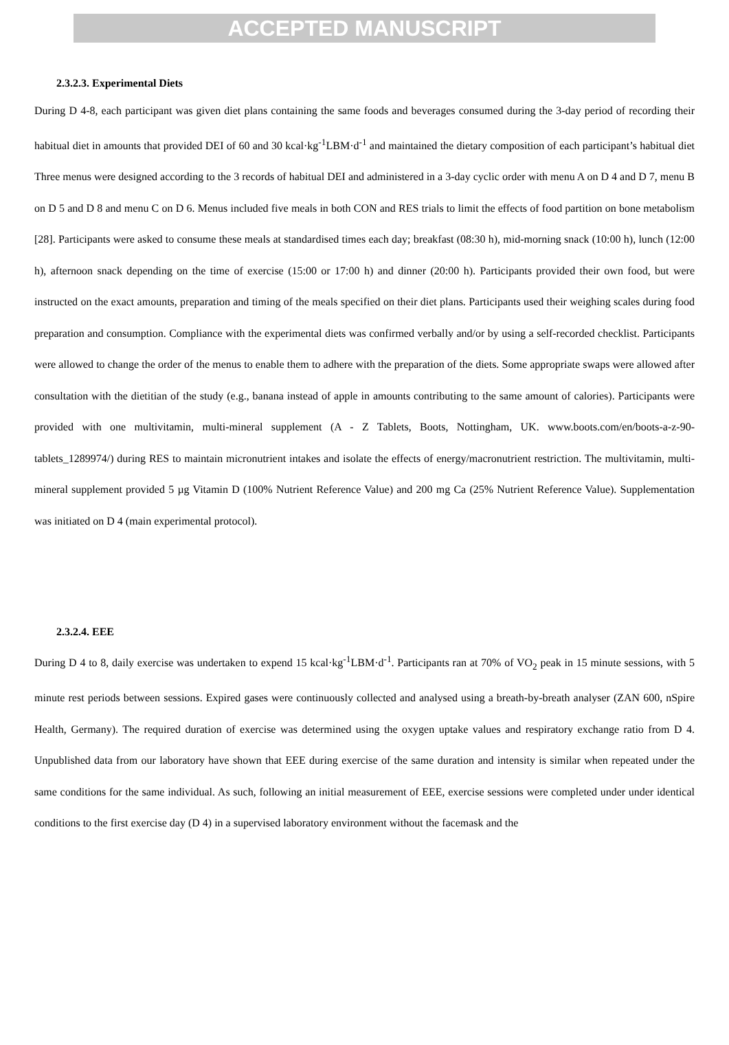ACCEPTED MANUSCRIPT
2.3.2.3. Experimental Diets
During D 4-8, each participant was given diet plans containing the same foods and beverages consumed during the 3-day period of recording their habitual diet in amounts that provided DEI of 60 and 30 kcal·kg<sup>-1</sup>LBM·d<sup>-1</sup> and maintained the dietary composition of each participant’s habitual diet Three menus were designed according to the 3 records of habitual DEI and administered in a 3-day cyclic order with menu A on D 4 and D 7, menu B on D 5 and D 8 and menu C on D 6. Menus included five meals in both CON and RES trials to limit the effects of food partition on bone metabolism [28]. Participants were asked to consume these meals at standardised times each day; breakfast (08:30 h), mid-morning snack (10:00 h), lunch (12:00 h), afternoon snack depending on the time of exercise (15:00 or 17:00 h) and dinner (20:00 h). Participants provided their own food, but were instructed on the exact amounts, preparation and timing of the meals specified on their diet plans. Participants used their weighing scales during food preparation and consumption. Compliance with the experimental diets was confirmed verbally and/or by using a self-recorded checklist. Participants were allowed to change the order of the menus to enable them to adhere with the preparation of the diets. Some appropriate swaps were allowed after consultation with the dietitian of the study (e.g., banana instead of apple in amounts contributing to the same amount of calories). Participants were provided with one multivitamin, multi-mineral supplement (A - Z Tablets, Boots, Nottingham, UK. www.boots.com/en/boots-a-z-90-tablets_1289974/) during RES to maintain micronutrient intakes and isolate the effects of energy/macronutrient restriction. The multivitamin, multi-mineral supplement provided 5 µg Vitamin D (100% Nutrient Reference Value) and 200 mg Ca (25% Nutrient Reference Value). Supplementation was initiated on D 4 (main experimental protocol).
2.3.2.4. EEE
During D 4 to 8, daily exercise was undertaken to expend 15 kcal·kg<sup>-1</sup>LBM·d<sup>-1</sup>. Participants ran at 70% of VO<sub>2</sub> peak in 15 minute sessions, with 5 minute rest periods between sessions. Expired gases were continuously collected and analysed using a breath-by-breath analyser (ZAN 600, nSpire Health, Germany). The required duration of exercise was determined using the oxygen uptake values and respiratory exchange ratio from D 4. Unpublished data from our laboratory have shown that EEE during exercise of the same duration and intensity is similar when repeated under the same conditions for the same individual. As such, following an initial measurement of EEE, exercise sessions were completed under under identical conditions to the first exercise day (D 4) in a supervised laboratory environment without the facemask and the